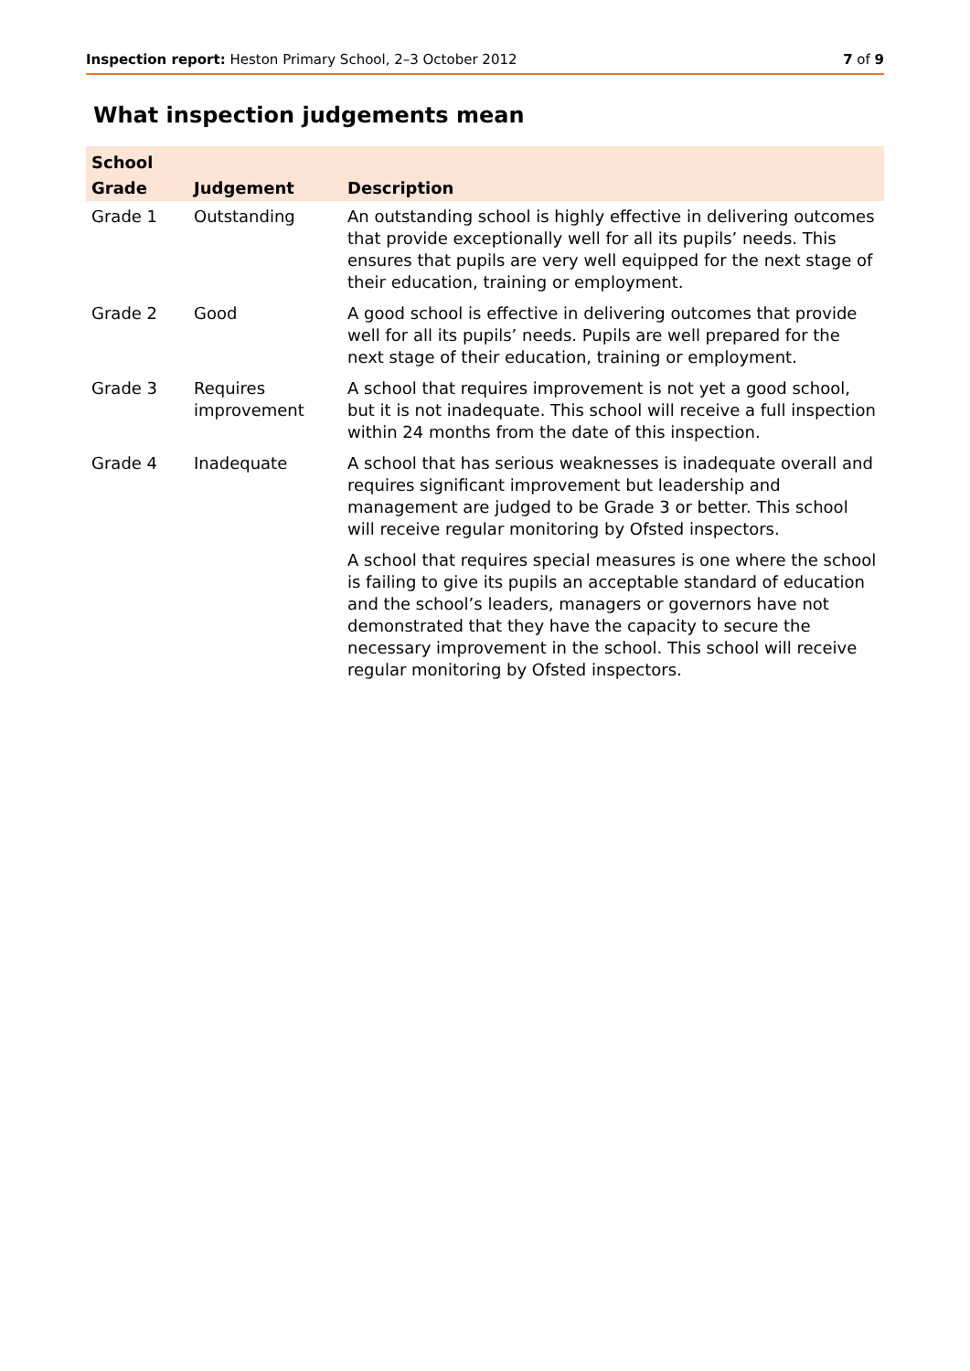Inspection report: Heston Primary School, 2–3 October 2012 7 of 9
What inspection judgements mean
| School | | |
| --- | --- | --- |
| Grade | Judgement | Description |
| Grade 1 | Outstanding | An outstanding school is highly effective in delivering outcomes that provide exceptionally well for all its pupils’ needs. This ensures that pupils are very well equipped for the next stage of their education, training or employment. |
| Grade 2 | Good | A good school is effective in delivering outcomes that provide well for all its pupils’ needs. Pupils are well prepared for the next stage of their education, training or employment. |
| Grade 3 | Requires improvement | A school that requires improvement is not yet a good school, but it is not inadequate. This school will receive a full inspection within 24 months from the date of this inspection. |
| Grade 4 | Inadequate | A school that has serious weaknesses is inadequate overall and requires significant improvement but leadership and management are judged to be Grade 3 or better. This school will receive regular monitoring by Ofsted inspectors. A school that requires special measures is one where the school is failing to give its pupils an acceptable standard of education and the school’s leaders, managers or governors have not demonstrated that they have the capacity to secure the necessary improvement in the school. This school will receive regular monitoring by Ofsted inspectors. |